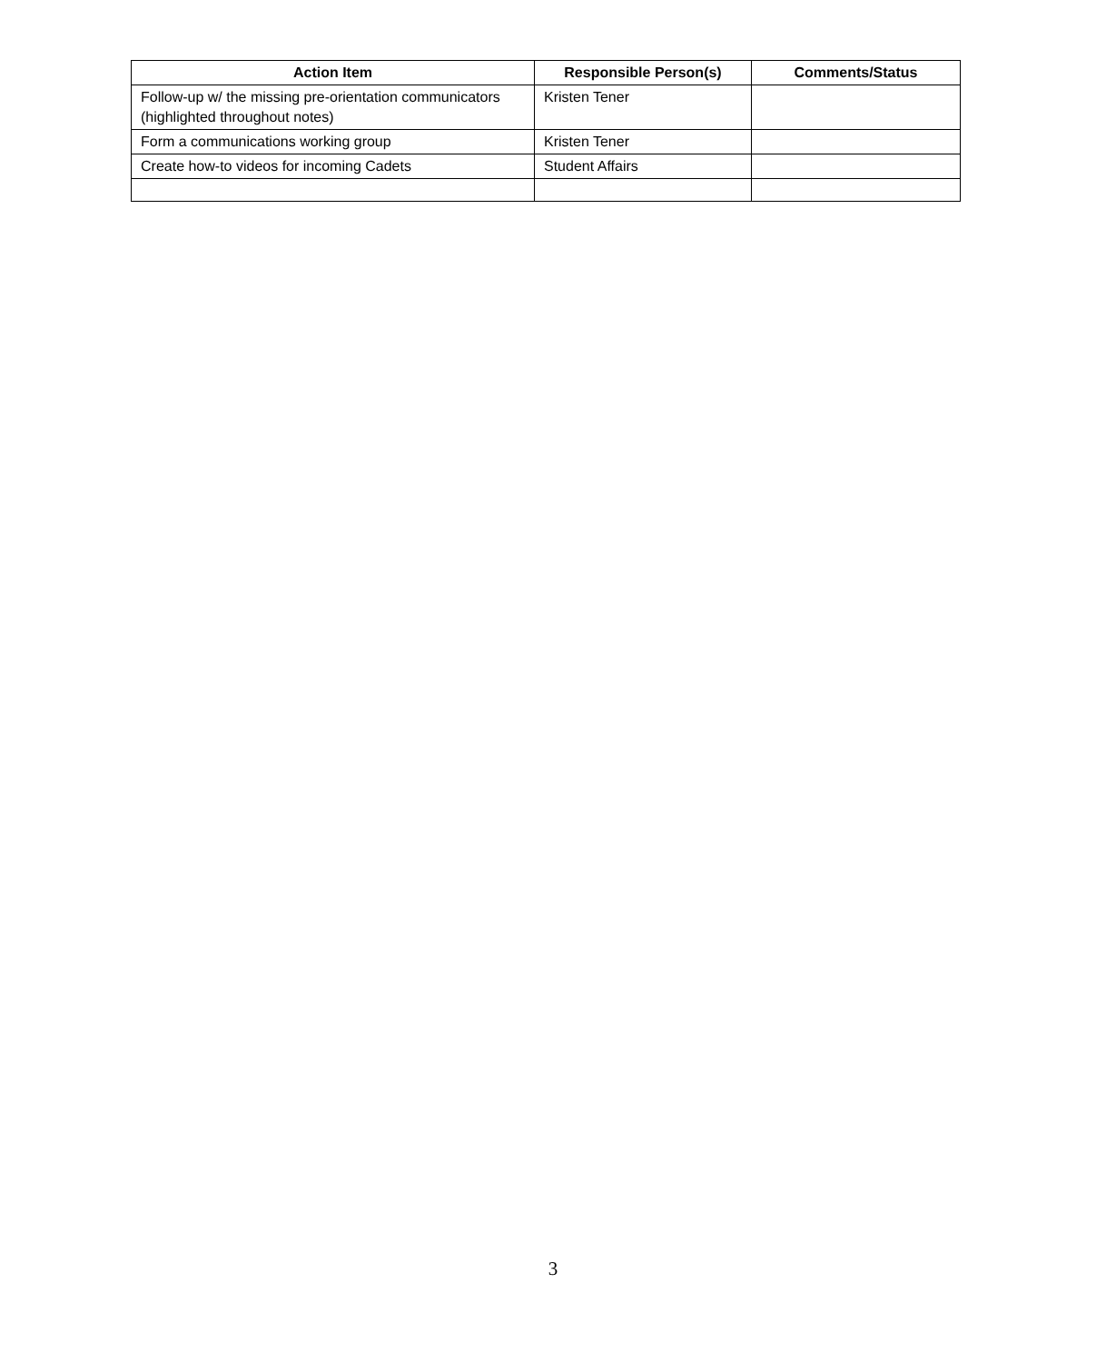| Action Item | Responsible Person(s) | Comments/Status |
| --- | --- | --- |
| Follow-up w/ the missing pre-orientation communicators (highlighted throughout notes) | Kristen Tener | |
| Form a communications working group | Kristen Tener | |
| Create how-to videos for incoming Cadets | Student Affairs | |
3